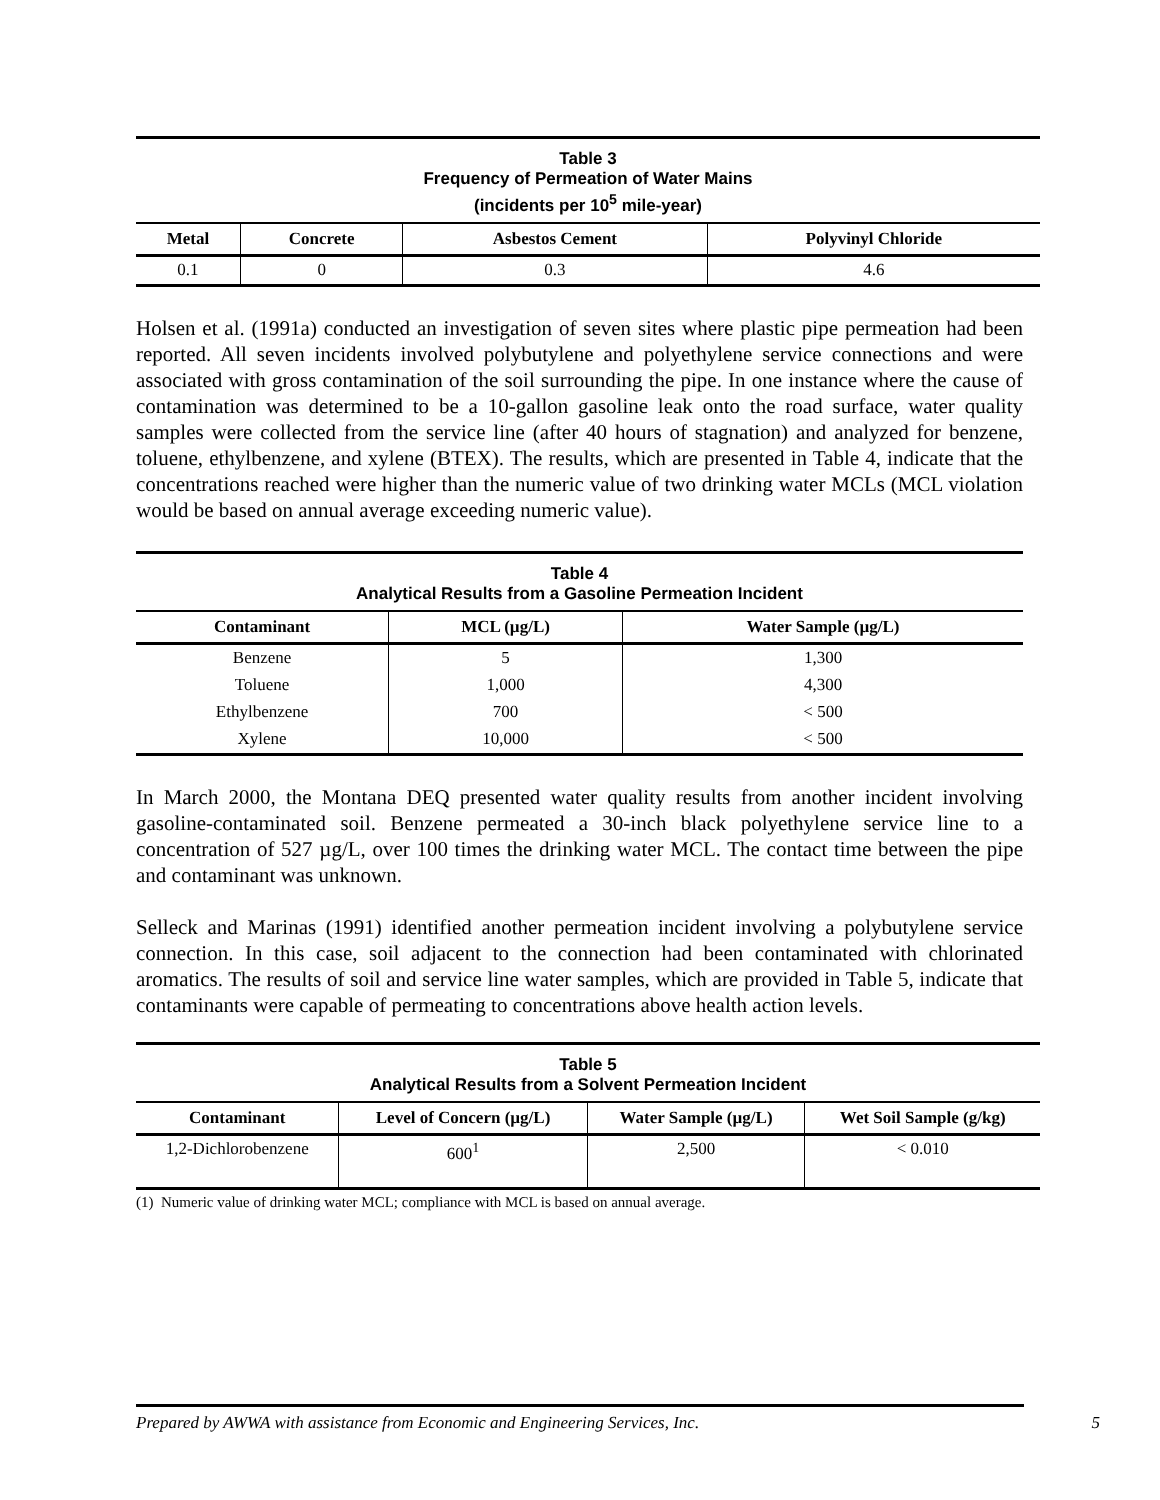Table 3
Frequency of Permeation of Water Mains
(incidents per 10<sup>5</sup> mile-year)
| Metal | Concrete | Asbestos Cement | Polyvinyl Chloride |
| --- | --- | --- | --- |
| 0.1 | 0 | 0.3 | 4.6 |
Holsen et al. (1991a) conducted an investigation of seven sites where plastic pipe permeation had been reported. All seven incidents involved polybutylene and polyethylene service connections and were associated with gross contamination of the soil surrounding the pipe. In one instance where the cause of contamination was determined to be a 10-gallon gasoline leak onto the road surface, water quality samples were collected from the service line (after 40 hours of stagnation) and analyzed for benzene, toluene, ethylbenzene, and xylene (BTEX). The results, which are presented in Table 4, indicate that the concentrations reached were higher than the numeric value of two drinking water MCLs (MCL violation would be based on annual average exceeding numeric value).
Table 4
Analytical Results from a Gasoline Permeation Incident
| Contaminant | MCL (µg/L) | Water Sample (µg/L) |
| --- | --- | --- |
| Benzene | 5 | 1,300 |
| Toluene | 1,000 | 4,300 |
| Ethylbenzene | 700 | < 500 |
| Xylene | 10,000 | < 500 |
In March 2000, the Montana DEQ presented water quality results from another incident involving gasoline-contaminated soil. Benzene permeated a 30-inch black polyethylene service line to a concentration of 527 µg/L, over 100 times the drinking water MCL. The contact time between the pipe and contaminant was unknown.
Selleck and Marinas (1991) identified another permeation incident involving a polybutylene service connection. In this case, soil adjacent to the connection had been contaminated with chlorinated aromatics. The results of soil and service line water samples, which are provided in Table 5, indicate that contaminants were capable of permeating to concentrations above health action levels.
Table 5
Analytical Results from a Solvent Permeation Incident
| Contaminant | Level of Concern (µg/L) | Water Sample (µg/L) | Wet Soil Sample (g/kg) |
| --- | --- | --- | --- |
| 1,2-Dichlorobenzene | 600<sup>1</sup> | 2,500 | < 0.010 |
(1) Numeric value of drinking water MCL; compliance with MCL is based on annual average.
Prepared by AWWA with assistance from Economic and Engineering Services, Inc. 5